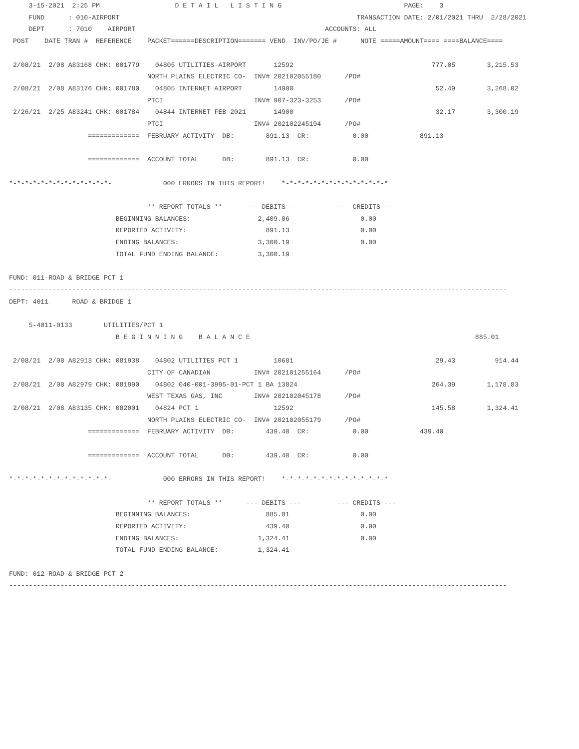3-15-2021  2:25 PM                   D E T A I L   L I S T I N G                               PAGE:    3
     FUND      : 010-AIRPORT                                                            TRANSACTION DATE: 2/01/2021 THRU  2/28/2021
     DEPT      : 7010    AIRPORT                                                ACCOUNTS: ALL
 POST    DATE TRAN #  REFERENCE    PACKET======DESCRIPTION======= VEND  INV/PO/JE #      NOTE =====AMOUNT==== ====BALANCE====

 2/08/21  2/08 A83168 CHK: 001779    04805 UTILITIES-AIRPORT       12592                                   777.05        3,215.53
                                   NORTH PLAINS ELECTRIC CO-  INV# 202102055180      /PO#
 2/08/21  2/08 A83176 CHK: 001780    04805 INTERNET AIRPORT        14900                                    52.49        3,268.02
                                   PTCI                       INV# 907-323-3253      /PO#
 2/26/21  2/25 A83241 CHK: 001784    04844 INTERNET FEB 2021       14900                                    32.17        3,300.19
                                   PTCI                       INV# 202102245194      /PO#
                    =============  FEBRUARY ACTIVITY  DB:        891.13  CR:           0.00             891.13

                    =============  ACCOUNT TOTAL      DB:        891.13  CR:           0.00

*-*-*-*-*-*-*-*-*-*-*-*-*-             000 ERRORS IN THIS REPORT!    *-*-*-*-*-*-*-*-*-*-*-*-*-*

                                   ** REPORT TOTALS **      --- DEBITS ---         --- CREDITS ---
                           BEGINNING BALANCES:                 2,409.06                  0.00
                           REPORTED ACTIVITY:                    891.13                  0.00
                           ENDING BALANCES:                    3,300.19                  0.00
                           TOTAL FUND ENDING BALANCE:          3,300.19

FUND: 011-ROAD & BRIDGE PCT 1
------------------------------------------------------------------------------------------------------------------------------
DEPT: 4011      ROAD & BRIDGE 1

     5-4011-0133        UTILITIES/PCT 1
                           B E G I N N I N G    B A L A N C E                                                         885.01

 2/08/21  2/08 A82913 CHK: 081938    04802 UTILITIES PCT 1         10681                                    29.43          914.44
                                   CITY OF CANADIAN           INV# 202101255164      /PO#
 2/08/21  2/08 A82979 CHK: 081990    04802 040-001-3995-01-PCT 1 BA 13824                                  264.39        1,178.83
                                   WEST TEXAS GAS, INC        INV# 202102045178      /PO#
 2/08/21  2/08 A83135 CHK: 082001    04824 PCT 1                   12592                                   145.58        1,324.41
                                   NORTH PLAINS ELECTRIC CO-  INV# 202102055179      /PO#
                    =============  FEBRUARY ACTIVITY  DB:        439.40  CR:           0.00             439.40

                    =============  ACCOUNT TOTAL      DB:        439.40  CR:           0.00

*-*-*-*-*-*-*-*-*-*-*-*-*-             000 ERRORS IN THIS REPORT!    *-*-*-*-*-*-*-*-*-*-*-*-*-*

                                   ** REPORT TOTALS **      --- DEBITS ---         --- CREDITS ---
                           BEGINNING BALANCES:                   885.01                  0.00
                           REPORTED ACTIVITY:                    439.40                  0.00
                           ENDING BALANCES:                    1,324.41                  0.00
                           TOTAL FUND ENDING BALANCE:          1,324.41

FUND: 012-ROAD & BRIDGE PCT 2
------------------------------------------------------------------------------------------------------------------------------